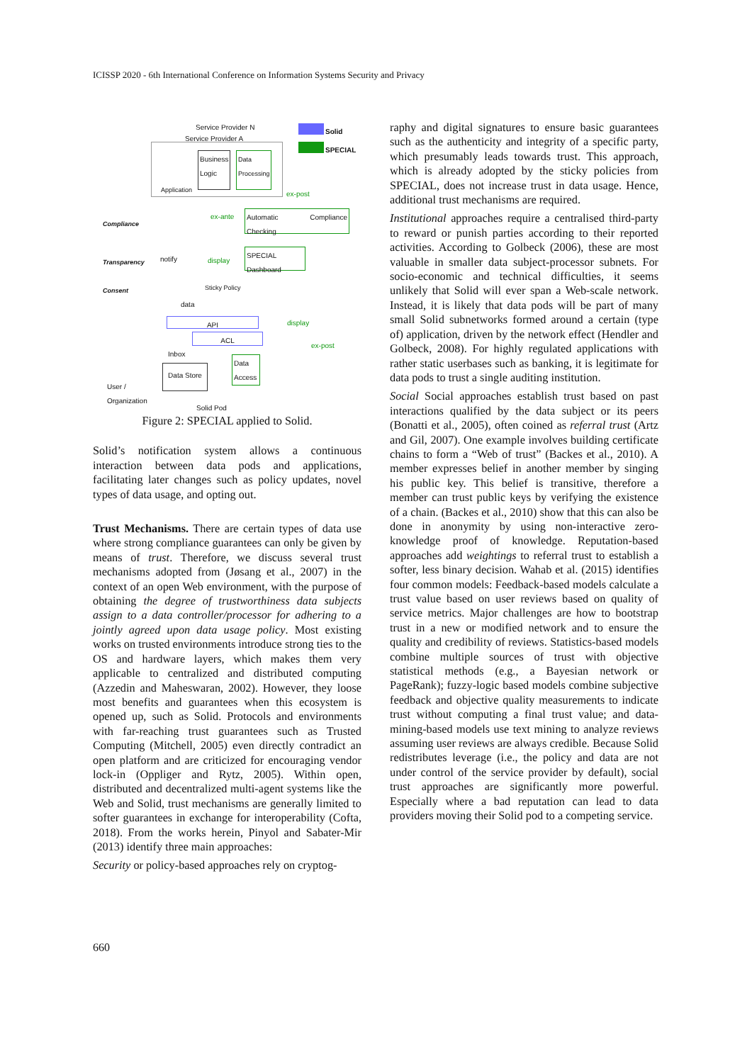ICISSP 2020 - 6th International Conference on Information Systems Security and Privacy
Service Provider N
Service Provider A
Solid
SPECIAL
Application
Business Logic
Data Processing
Compliance
Transparency
Consent
Automatic Compliance Checking
SPECIAL Dashboard
notify display
ex-ante
ex-post
Sticky Policy
data
display
ex-post
API
ACL
Inbox
Data Store
Data Access
User /
Organization
Solid Pod
Figure 2: SPECIAL applied to Solid.
Solid’s notification system allows a continuous interaction between data pods and applications, facilitating later changes such as policy updates, novel types of data usage, and opting out.
Trust Mechanisms. There are certain types of data use where strong compliance guarantees can only be given by means of trust. Therefore, we discuss several trust mechanisms adopted from (Jøsang et al., 2007) in the context of an open Web environment, with the purpose of obtaining the degree of trustworthiness data subjects assign to a data controller/processor for adhering to a jointly agreed upon data usage policy. Most existing works on trusted environments introduce strong ties to the OS and hardware layers, which makes them very applicable to centralized and distributed computing (Azzedin and Maheswaran, 2002). However, they loose most benefits and guarantees when this ecosystem is opened up, such as Solid. Protocols and environments with far-reaching trust guarantees such as Trusted Computing (Mitchell, 2005) even directly contradict an open platform and are criticized for encouraging vendor lock-in (Oppliger and Rytz, 2005). Within open, distributed and decentralized multi-agent systems like the Web and Solid, trust mechanisms are generally limited to softer guarantees in exchange for interoperability (Cofta, 2018). From the works herein, Pinyol and Sabater-Mir (2013) identify three main approaches:
Security or policy-based approaches rely on cryptog-
raphy and digital signatures to ensure basic guarantees such as the authenticity and integrity of a specific party, which presumably leads towards trust. This approach, which is already adopted by the sticky policies from SPECIAL, does not increase trust in data usage. Hence, additional trust mechanisms are required.
Institutional approaches require a centralised third-party to reward or punish parties according to their reported activities. According to Golbeck (2006), these are most valuable in smaller data subject-processor subnets. For socio-economic and technical difficulties, it seems unlikely that Solid will ever span a Web-scale network. Instead, it is likely that data pods will be part of many small Solid subnetworks formed around a certain (type of) application, driven by the network effect (Hendler and Golbeck, 2008). For highly regulated applications with rather static userbases such as banking, it is legitimate for data pods to trust a single auditing institution.
Social Social approaches establish trust based on past interactions qualified by the data subject or its peers (Bonatti et al., 2005), often coined as referral trust (Artz and Gil, 2007). One example involves building certificate chains to form a “Web of trust” (Backes et al., 2010). A member expresses belief in another member by singing his public key. This belief is transitive, therefore a member can trust public keys by verifying the existence of a chain. (Backes et al., 2010) show that this can also be done in anonymity by using non-interactive zero-knowledge proof of knowledge. Reputation-based approaches add weightings to referral trust to establish a softer, less binary decision. Wahab et al. (2015) identifies four common models: Feedback-based models calculate a trust value based on user reviews based on quality of service metrics. Major challenges are how to bootstrap trust in a new or modified network and to ensure the quality and credibility of reviews. Statistics-based models combine multiple sources of trust with objective statistical methods (e.g., a Bayesian network or PageRank); fuzzy-logic based models combine subjective feedback and objective quality measurements to indicate trust without computing a final trust value; and data-mining-based models use text mining to analyze reviews assuming user reviews are always credible. Because Solid redistributes leverage (i.e., the policy and data are not under control of the service provider by default), social trust approaches are significantly more powerful. Especially where a bad reputation can lead to data providers moving their Solid pod to a competing service.
660